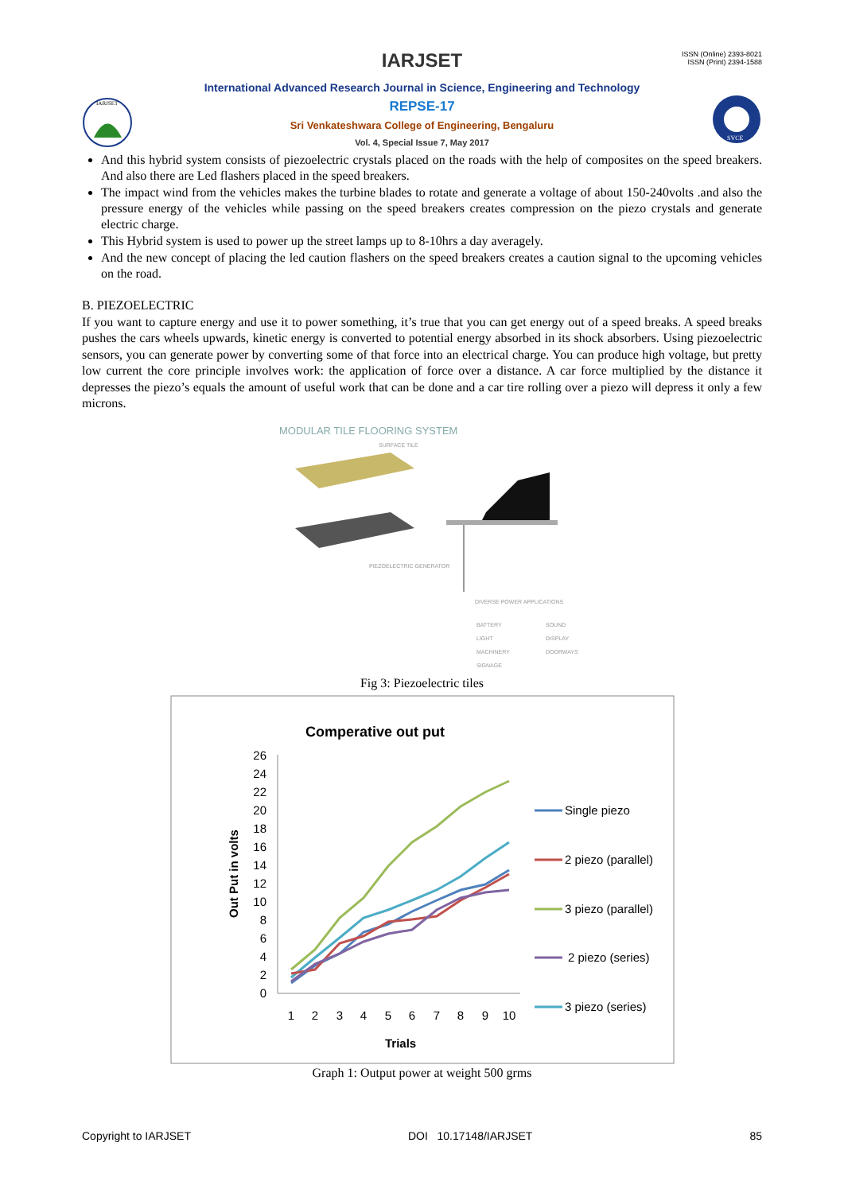ISSN (Online) 2393-8021
ISSN (Print) 2394-1588
IARJSET
International Advanced Research Journal in Science, Engineering and Technology
REPSE-17
Sri Venkateshwara College of Engineering, Bengaluru
Vol. 4, Special Issue 7, May 2017
IARJSET
SVCE
And this hybrid system consists of piezoelectric crystals placed on the roads with the help of composites on the speed breakers. And also there are Led flashers placed in the speed breakers.
The impact wind from the vehicles makes the turbine blades to rotate and generate a voltage of about 150-240volts .and also the pressure energy of the vehicles while passing on the speed breakers creates compression on the piezo crystals and generate electric charge.
This Hybrid system is used to power up the street lamps up to 8-10hrs a day averagely.
And the new concept of placing the led caution flashers on the speed breakers creates a caution signal to the upcoming vehicles on the road.
B. PIEZOELECTRIC
If you want to capture energy and use it to power something, it’s true that you can get energy out of a speed breaks. A speed breaks pushes the cars wheels upwards, kinetic energy is converted to potential energy absorbed in its shock absorbers. Using piezoelectric sensors, you can generate power by converting some of that force into an electrical charge. You can produce high voltage, but pretty low current the core principle involves work: the application of force over a distance. A car force multiplied by the distance it depresses the piezo’s equals the amount of useful work that can be done and a car tire rolling over a piezo will depress it only a few microns.
MODULAR TILE FLOORING SYSTEM
SURFACE TILE
PIEZOELECTRIC GENERATOR
DIVERSE POWER APPLICATIONS
BATTERY
SOUND
LIGHT
DISPLAY
MACHINERY
DOORWAYS
SIGNAGE
Fig 3: Piezoelectric tiles
Comperative out put
Out Put in volts
26
24
22
20
18
16
14
12
10
8
6
4
2
0
1
2
3
4
5
6
7
8
9
10
Trials
Single piezo
2 piezo (parallel)
3 piezo (parallel)
2 piezo (series)
3 piezo (series)
Graph 1: Output power at weight 500 grms
Copyright to IARJSET DOI 10.17148/IARJSET 85